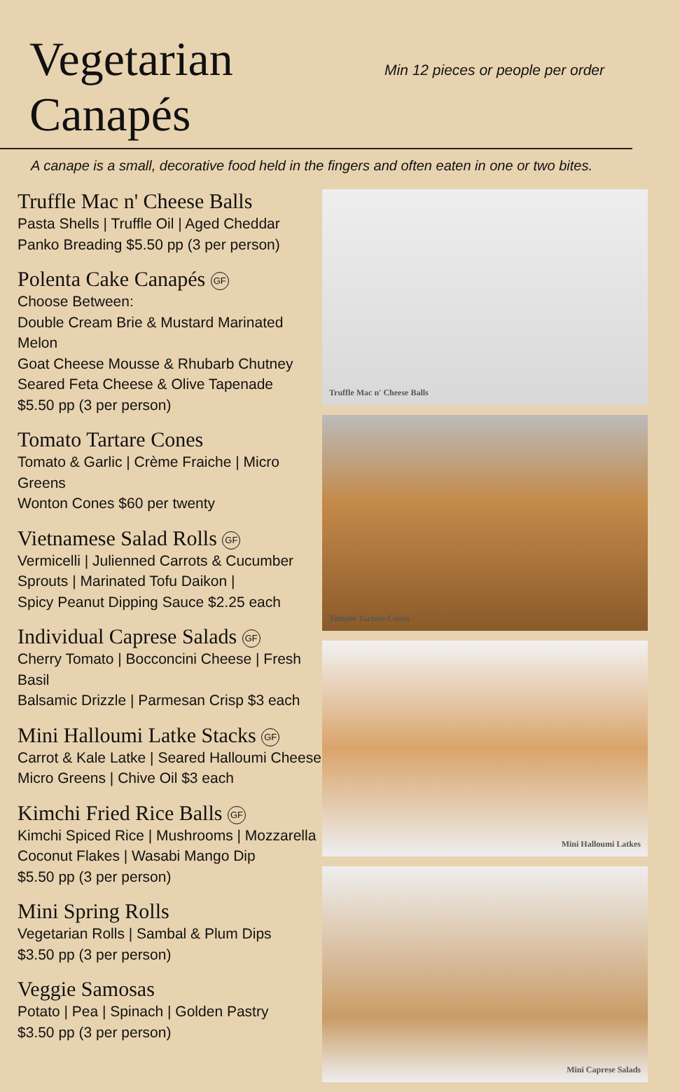Vegetarian Canapés
Min 12 pieces or people per order
A canape is a small, decorative food held in the fingers and often eaten in one or two bites.
Truffle Mac n' Cheese Balls
Pasta Shells | Truffle Oil | Aged Cheddar
Panko Breading $5.50 pp (3 per person)
Polenta Cake Canapés GF
Choose Between:
Double Cream Brie & Mustard Marinated Melon
Goat Cheese Mousse & Rhubarb Chutney
Seared Feta Cheese & Olive Tapenade
$5.50 pp (3 per person)
Tomato Tartare Cones
Tomato & Garlic | Crème Fraiche | Micro Greens
Wonton Cones $60 per twenty
Vietnamese Salad Rolls GF
Vermicelli | Julienned Carrots & Cucumber
Sprouts | Marinated Tofu Daikon |
Spicy Peanut Dipping Sauce $2.25 each
Individual Caprese Salads GF
Cherry Tomato | Bocconcini Cheese | Fresh Basil
Balsamic Drizzle | Parmesan Crisp $3 each
Mini Halloumi Latke Stacks GF
Carrot & Kale Latke | Seared Halloumi Cheese
Micro Greens | Chive Oil $3 each
Kimchi Fried Rice Balls GF
Kimchi Spiced Rice | Mushrooms | Mozzarella
Coconut Flakes | Wasabi Mango Dip
$5.50 pp (3 per person)
Mini Spring Rolls
Vegetarian Rolls | Sambal & Plum Dips
$3.50 pp (3 per person)
Veggie Samosas
Potato | Pea | Spinach | Golden Pastry
$3.50 pp (3 per person)
Truffle Mac n' Cheese Balls
Tomato Tartare Cones
Mini Halloumi Latkes
Mini Caprese Salads